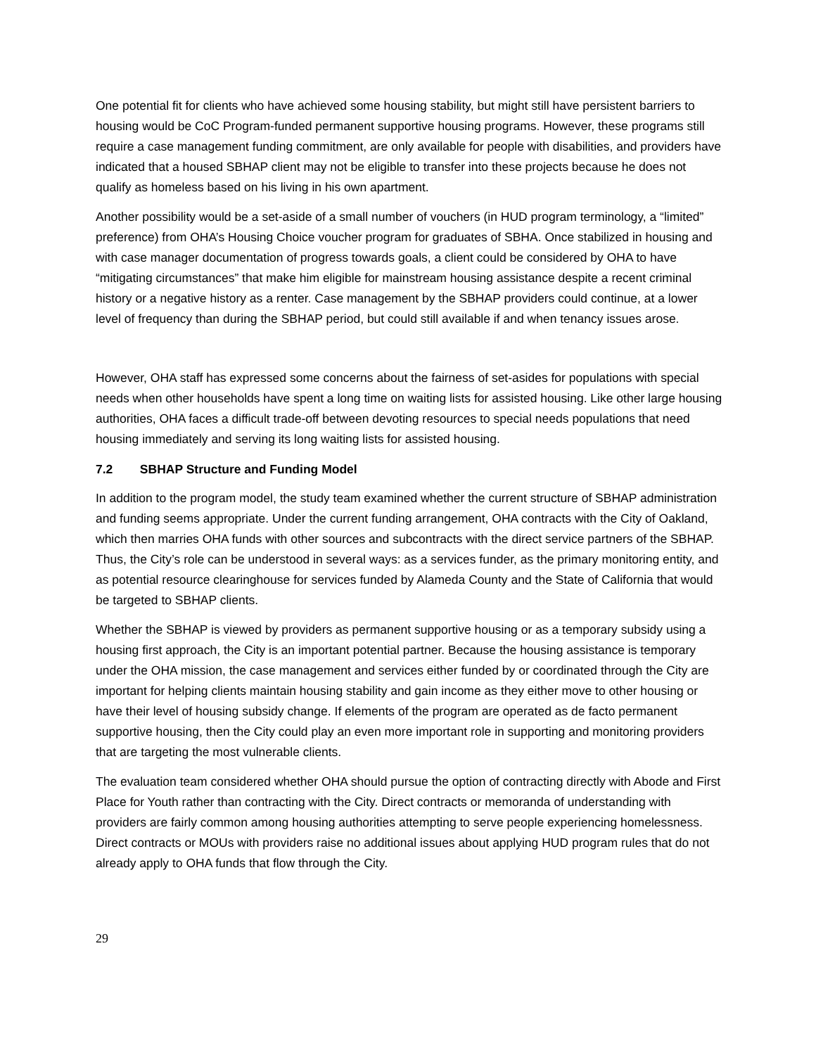One potential fit for clients who have achieved some housing stability, but might still have persistent barriers to housing would be CoC Program-funded permanent supportive housing programs. However, these programs still require a case management funding commitment, are only available for people with disabilities, and providers have indicated that a housed SBHAP client may not be eligible to transfer into these projects because he does not qualify as homeless based on his living in his own apartment.
Another possibility would be a set-aside of a small number of vouchers (in HUD program terminology, a “limited” preference) from OHA’s Housing Choice voucher program for graduates of SBHA. Once stabilized in housing and with case manager documentation of progress towards goals, a client could be considered by OHA to have “mitigating circumstances” that make him eligible for mainstream housing assistance despite a recent criminal history or a negative history as a renter. Case management by the SBHAP providers could continue, at a lower level of frequency than during the SBHAP period, but could still available if and when tenancy issues arose.
However, OHA staff has expressed some concerns about the fairness of set-asides for populations with special needs when other households have spent a long time on waiting lists for assisted housing. Like other large housing authorities, OHA faces a difficult trade-off between devoting resources to special needs populations that need housing immediately and serving its long waiting lists for assisted housing.
7.2 SBHAP Structure and Funding Model
In addition to the program model, the study team examined whether the current structure of SBHAP administration and funding seems appropriate. Under the current funding arrangement, OHA contracts with the City of Oakland, which then marries OHA funds with other sources and subcontracts with the direct service partners of the SBHAP. Thus, the City’s role can be understood in several ways: as a services funder, as the primary monitoring entity, and as potential resource clearinghouse for services funded by Alameda County and the State of California that would be targeted to SBHAP clients.
Whether the SBHAP is viewed by providers as permanent supportive housing or as a temporary subsidy using a housing first approach, the City is an important potential partner. Because the housing assistance is temporary under the OHA mission, the case management and services either funded by or coordinated through the City are important for helping clients maintain housing stability and gain income as they either move to other housing or have their level of housing subsidy change. If elements of the program are operated as de facto permanent supportive housing, then the City could play an even more important role in supporting and monitoring providers that are targeting the most vulnerable clients.
The evaluation team considered whether OHA should pursue the option of contracting directly with Abode and First Place for Youth rather than contracting with the City. Direct contracts or memoranda of understanding with providers are fairly common among housing authorities attempting to serve people experiencing homelessness. Direct contracts or MOUs with providers raise no additional issues about applying HUD program rules that do not already apply to OHA funds that flow through the City.
29